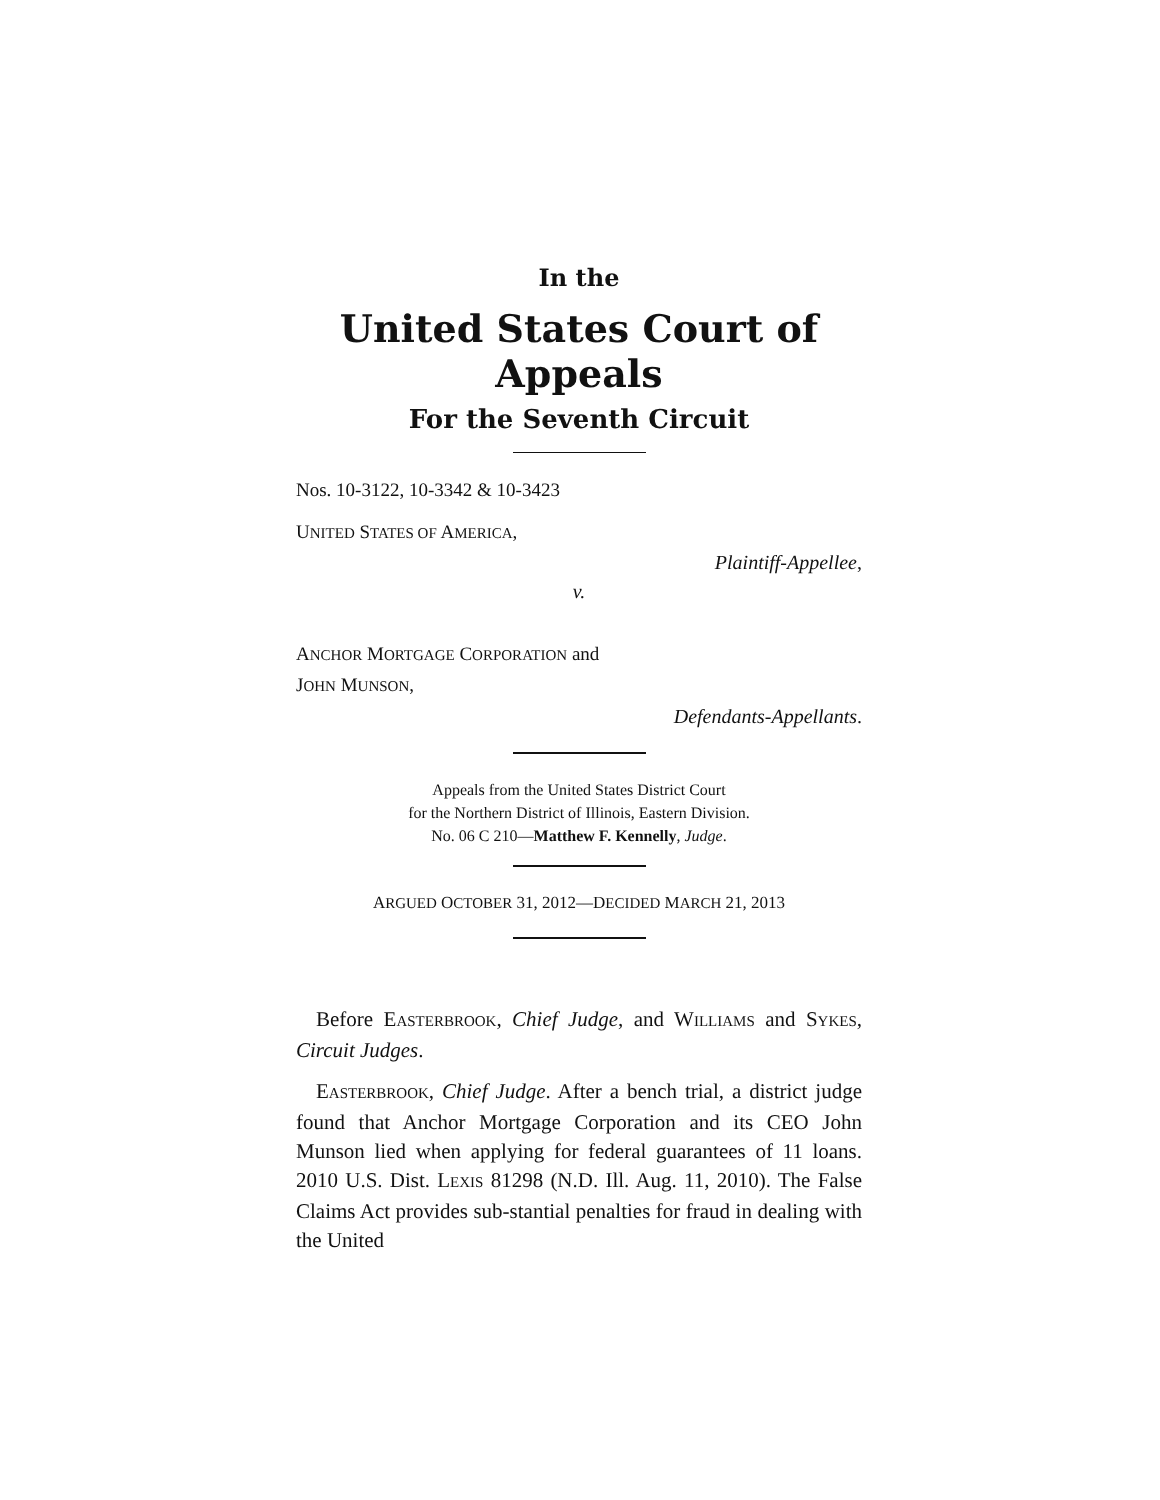In the
United States Court of Appeals
For the Seventh Circuit
Nos. 10-3122, 10-3342 & 10-3423
UNITED STATES OF AMERICA,
Plaintiff-Appellee,
v.
ANCHOR MORTGAGE CORPORATION and
JOHN MUNSON,
Defendants-Appellants.
Appeals from the United States District Court
for the Northern District of Illinois, Eastern Division.
No. 06 C 210—Matthew F. Kennelly, Judge.
ARGUED OCTOBER 31, 2012—DECIDED MARCH 21, 2013
Before EASTERBROOK, Chief Judge, and WILLIAMS and SYKES, Circuit Judges.
EASTERBROOK, Chief Judge. After a bench trial, a district judge found that Anchor Mortgage Corporation and its CEO John Munson lied when applying for federal guarantees of 11 loans. 2010 U.S. Dist. LEXIS 81298 (N.D. Ill. Aug. 11, 2010). The False Claims Act provides sub-stantial penalties for fraud in dealing with the United